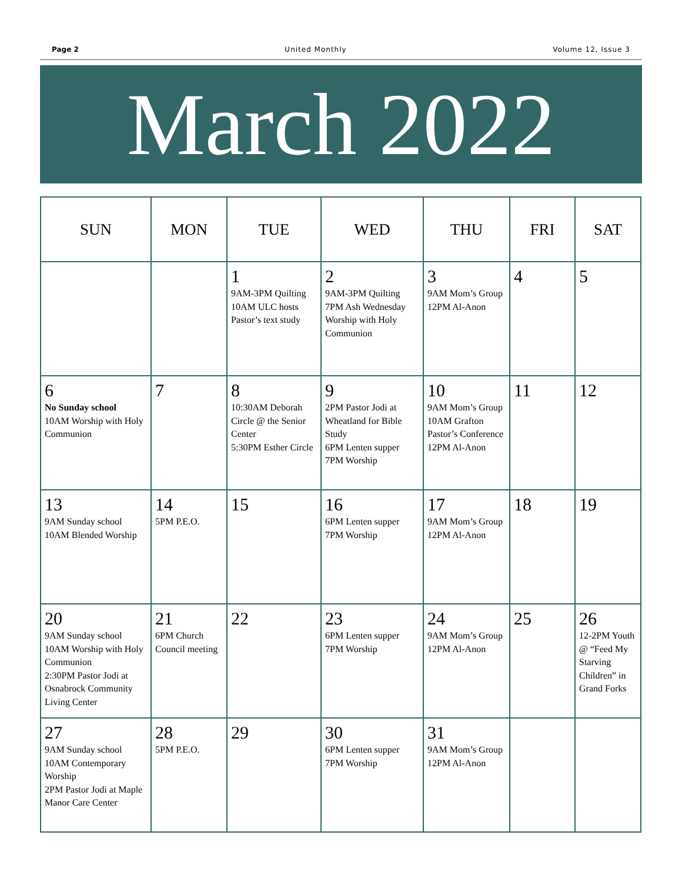Page 2 United Monthly Volume 12, Issue 3
March 2022
| SUN | MON | TUE | WED | THU | FRI | SAT |
| --- | --- | --- | --- | --- | --- | --- |
| | | 1 9AM-3PM Quilting 10AM ULC hosts Pastor’s text study | 2 9AM-3PM Quilting 7PM Ash Wednesday Worship with Holy Communion | 3 9AM Mom’s Group 12PM Al-Anon | 4 | 5 |
| 6 No Sunday school 10AM Worship with Holy Communion | 7 | 8 10:30AM Deborah Circle @ the Senior Center 5:30PM Esther Circle | 9 2PM Pastor Jodi at Wheatland for Bible Study 6PM Lenten supper 7PM Worship | 10 9AM Mom’s Group 10AM Grafton Pastor’s Conference 12PM Al-Anon | 11 | 12 |
| 13 9AM Sunday school 10AM Blended Worship | 14 5PM P.E.O. | 15 | 16 6PM Lenten supper 7PM Worship | 17 9AM Mom’s Group 12PM Al-Anon | 18 | 19 |
| 20 9AM Sunday school 10AM Worship with Holy Communion 2:30PM Pastor Jodi at Osnabrock Community Living Center | 21 6PM Church Council meeting | 22 | 23 6PM Lenten supper 7PM Worship | 24 9AM Mom’s Group 12PM Al-Anon | 25 | 26 12-2PM Youth @ “Feed My Starving Children” in Grand Forks |
| 27 9AM Sunday school 10AM Contemporary Worship 2PM Pastor Jodi at Maple Manor Care Center | 28 5PM P.E.O. | 29 | 30 6PM Lenten supper 7PM Worship | 31 9AM Mom’s Group 12PM Al-Anon | | |